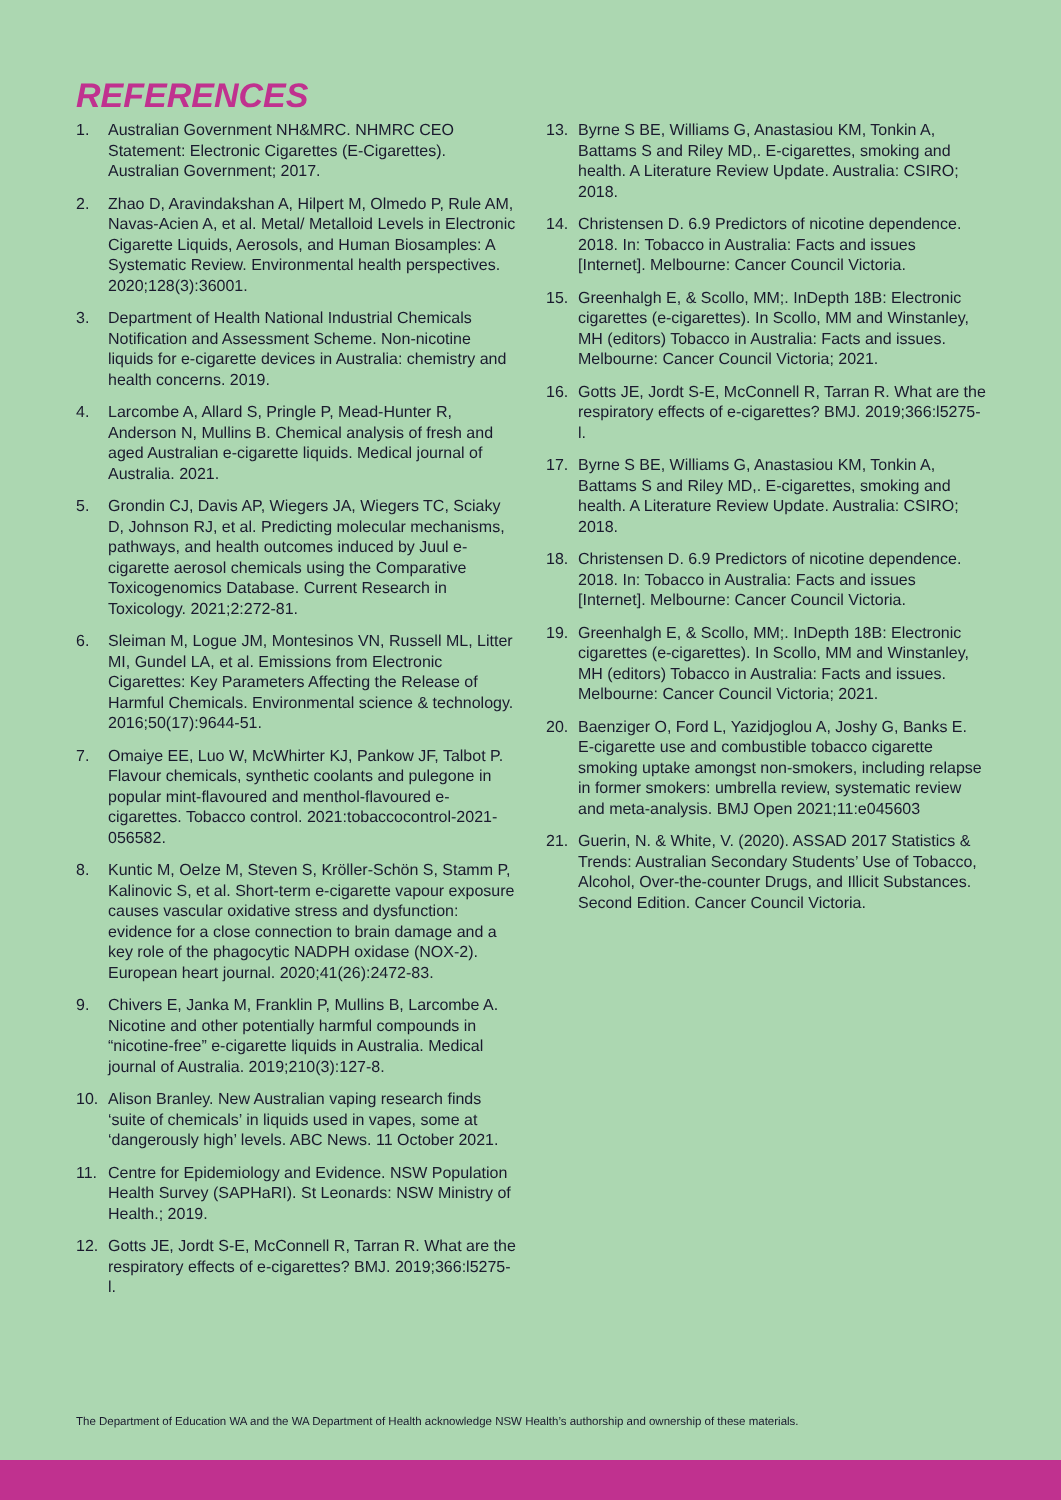REFERENCES
1. Australian Government NH&MRC. NHMRC CEO Statement: Electronic Cigarettes (E-Cigarettes). Australian Government; 2017.
2. Zhao D, Aravindakshan A, Hilpert M, Olmedo P, Rule AM, Navas-Acien A, et al. Metal/ Metalloid Levels in Electronic Cigarette Liquids, Aerosols, and Human Biosamples: A Systematic Review. Environmental health perspectives. 2020;128(3):36001.
3. Department of Health National Industrial Chemicals Notification and Assessment Scheme. Non-nicotine liquids for e-cigarette devices in Australia: chemistry and health concerns. 2019.
4. Larcombe A, Allard S, Pringle P, Mead-Hunter R, Anderson N, Mullins B. Chemical analysis of fresh and aged Australian e-cigarette liquids. Medical journal of Australia. 2021.
5. Grondin CJ, Davis AP, Wiegers JA, Wiegers TC, Sciaky D, Johnson RJ, et al. Predicting molecular mechanisms, pathways, and health outcomes induced by Juul e-cigarette aerosol chemicals using the Comparative Toxicogenomics Database. Current Research in Toxicology. 2021;2:272-81.
6. Sleiman M, Logue JM, Montesinos VN, Russell ML, Litter MI, Gundel LA, et al. Emissions from Electronic Cigarettes: Key Parameters Affecting the Release of Harmful Chemicals. Environmental science & technology. 2016;50(17):9644-51.
7. Omaiye EE, Luo W, McWhirter KJ, Pankow JF, Talbot P. Flavour chemicals, synthetic coolants and pulegone in popular mint-flavoured and menthol-flavoured e-cigarettes. Tobacco control. 2021:tobaccocontrol-2021-056582.
8. Kuntic M, Oelze M, Steven S, Kröller-Schön S, Stamm P, Kalinovic S, et al. Short-term e-cigarette vapour exposure causes vascular oxidative stress and dysfunction: evidence for a close connection to brain damage and a key role of the phagocytic NADPH oxidase (NOX-2). European heart journal. 2020;41(26):2472-83.
9. Chivers E, Janka M, Franklin P, Mullins B, Larcombe A. Nicotine and other potentially harmful compounds in “nicotine-free” e-cigarette liquids in Australia. Medical journal of Australia. 2019;210(3):127-8.
10. Alison Branley. New Australian vaping research finds ‘suite of chemicals’ in liquids used in vapes, some at ‘dangerously high’ levels. ABC News. 11 October 2021.
11. Centre for Epidemiology and Evidence. NSW Population Health Survey (SAPHaRI). St Leonards: NSW Ministry of Health.; 2019.
12. Gotts JE, Jordt S-E, McConnell R, Tarran R. What are the respiratory effects of e-cigarettes? BMJ. 2019;366:l5275-l.
13. Byrne S BE, Williams G, Anastasiou KM, Tonkin A, Battams S and Riley MD,. E-cigarettes, smoking and health. A Literature Review Update. Australia: CSIRO; 2018.
14. Christensen D. 6.9 Predictors of nicotine dependence. 2018. In: Tobacco in Australia: Facts and issues [Internet]. Melbourne: Cancer Council Victoria.
15. Greenhalgh E, & Scollo, MM;. InDepth 18B: Electronic cigarettes (e-cigarettes). In Scollo, MM and Winstanley, MH (editors) Tobacco in Australia: Facts and issues. Melbourne: Cancer Council Victoria; 2021.
16. Gotts JE, Jordt S-E, McConnell R, Tarran R. What are the respiratory effects of e-cigarettes? BMJ. 2019;366:l5275-l.
17. Byrne S BE, Williams G, Anastasiou KM, Tonkin A, Battams S and Riley MD,. E-cigarettes, smoking and health. A Literature Review Update. Australia: CSIRO; 2018.
18. Christensen D. 6.9 Predictors of nicotine dependence. 2018. In: Tobacco in Australia: Facts and issues [Internet]. Melbourne: Cancer Council Victoria.
19. Greenhalgh E, & Scollo, MM;. InDepth 18B: Electronic cigarettes (e-cigarettes). In Scollo, MM and Winstanley, MH (editors) Tobacco in Australia: Facts and issues. Melbourne: Cancer Council Victoria; 2021.
20. Baenziger O, Ford L, Yazidjoglou A, Joshy G, Banks E. E-cigarette use and combustible tobacco cigarette smoking uptake amongst non-smokers, including relapse in former smokers: umbrella review, systematic review and meta-analysis. BMJ Open 2021;11:e045603
21. Guerin, N. & White, V. (2020). ASSAD 2017 Statistics & Trends: Australian Secondary Students’ Use of Tobacco, Alcohol, Over-the-counter Drugs, and Illicit Substances. Second Edition. Cancer Council Victoria.
The Department of Education WA and the WA Department of Health acknowledge NSW Health’s authorship and ownership of these materials.